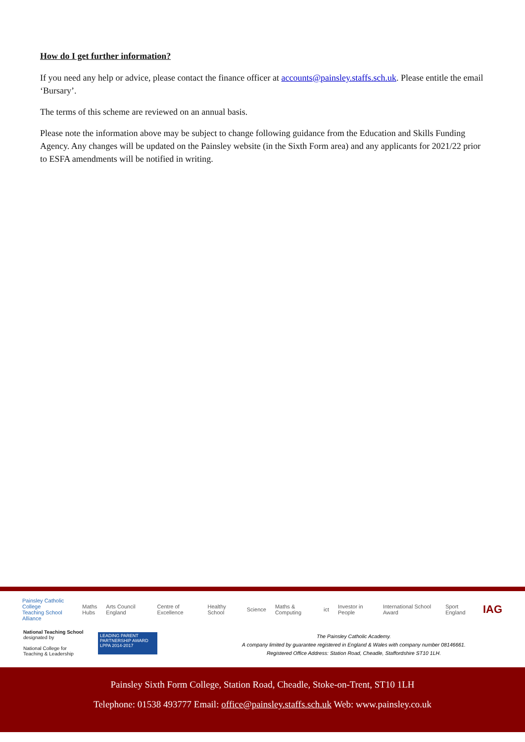How do I get further information?
If you need any help or advice, please contact the finance officer at accounts@painsley.staffs.sch.uk. Please entitle the email ‘Bursary’.
The terms of this scheme are reviewed on an annual basis.
Please note the information above may be subject to change following guidance from the Education and Skills Funding Agency. Any changes will be updated on the Painsley website (in the Sixth Form area) and any applicants for 2021/22 prior to ESFA amendments will be notified in writing.
Painsley Catholic College
Teaching School Alliance Maths
Hubs Arts Council England Centre of Excellence Healthy School Science Maths & Computing ict Investor in People International School Award Sport England IAG
National Teaching School
designated by
National College for
Teaching & Leadership
LEADING PARENT PARTNERSHIP AWARD
LPPA 2014-2017
The Painsley Catholic Academy.
A company limited by guarantee registered in England & Wales with company number 08146661.
Registered Office Address: Station Road, Cheadle, Staffordshire ST10 1LH.
Painsley Sixth Form College, Station Road, Cheadle, Stoke-on-Trent, ST10 1LH
Telephone: 01538 493777 Email: office@painsley.staffs.sch.uk Web: www.painsley.co.uk